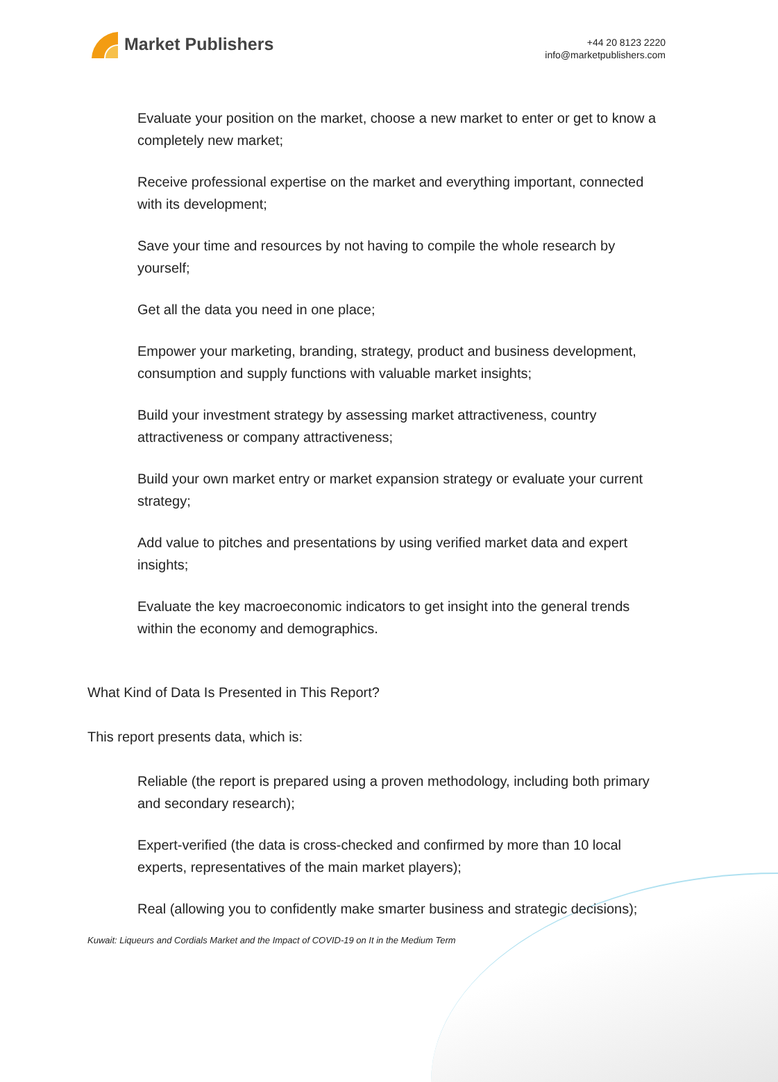Market Publishers
+44 20 8123 2220
info@marketpublishers.com
Evaluate your position on the market, choose a new market to enter or get to know a completely new market;
Receive professional expertise on the market and everything important, connected with its development;
Save your time and resources by not having to compile the whole research by yourself;
Get all the data you need in one place;
Empower your marketing, branding, strategy, product and business development, consumption and supply functions with valuable market insights;
Build your investment strategy by assessing market attractiveness, country attractiveness or company attractiveness;
Build your own market entry or market expansion strategy or evaluate your current strategy;
Add value to pitches and presentations by using verified market data and expert insights;
Evaluate the key macroeconomic indicators to get insight into the general trends within the economy and demographics.
What Kind of Data Is Presented in This Report?
This report presents data, which is:
Reliable (the report is prepared using a proven methodology, including both primary and secondary research);
Expert-verified (the data is cross-checked and confirmed by more than 10 local experts, representatives of the main market players);
Real (allowing you to confidently make smarter business and strategic decisions);
Kuwait: Liqueurs and Cordials Market and the Impact of COVID-19 on It in the Medium Term